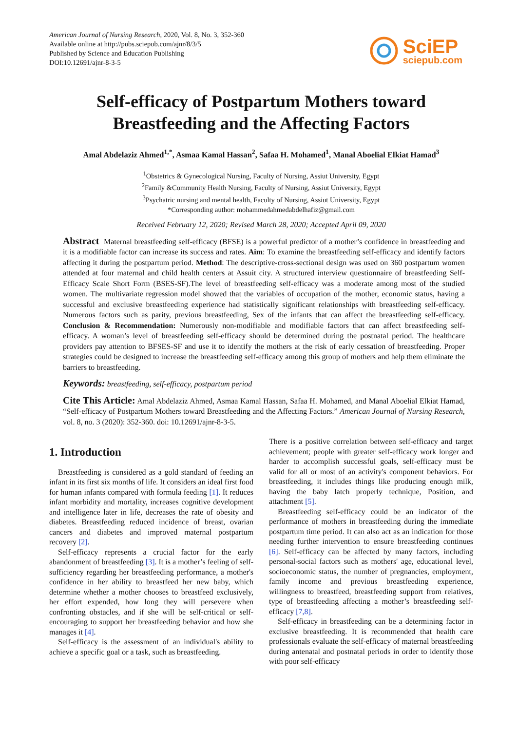American Journal of Nursing Research, 2020, Vol. 8, No. 3, 352-360
Available online at http://pubs.sciepub.com/ajnr/8/3/5
Published by Science and Education Publishing
DOI:10.12691/ajnr-8-3-5
SciEP
sciepub.com
Self-efficacy of Postpartum Mothers toward
Breastfeeding and the Affecting Factors
Amal Abdelaziz Ahmed<sup>1,*</sup>, Asmaa Kamal Hassan<sup>2</sup>, Safaa H. Mohamed<sup>1</sup>, Manal Aboelial Elkiat Hamad<sup>3</sup>
<sup>1</sup> Obstetrics & Gynecological Nursing, Faculty of Nursing, Assiut University, Egypt
<sup>2</sup> Family &Community Health Nursing, Faculty of Nursing, Assiut University, Egypt
<sup>3</sup> Psychatric nursing and mental health, Faculty of Nursing, Assiut University, Egypt
*Corresponding author: mohammedahmedabdelhafiz@gmail.com
Received February 12, 2020; Revised March 28, 2020; Accepted April 09, 2020
Abstract Maternal breastfeeding self-efficacy (BFSE) is a powerful predictor of a mother’s confidence in breastfeeding and it is a modifiable factor can increase its success and rates. Aim: To examine the breastfeeding self-efficacy and identify factors affecting it during the postpartum period. Method: The descriptive-cross-sectional design was used on 360 postpartum women attended at four maternal and child health centers at Assuit city. A structured interview questionnaire of breastfeeding Self-Efficacy Scale Short Form (BSES-SF).The level of breastfeeding self-efficacy was a moderate among most of the studied women. The multivariate regression model showed that the variables of occupation of the mother, economic status, having a successful and exclusive breastfeeding experience had statistically significant relationships with breastfeeding self-efficacy. Numerous factors such as parity, previous breastfeeding, Sex of the infants that can affect the breastfeeding self-efficacy. Conclusion & Recommendation: Numerously non-modifiable and modifiable factors that can affect breastfeeding self-efficacy. A woman’s level of breastfeeding self-efficacy should be determined during the postnatal period. The healthcare providers pay attention to BFSES-SF and use it to identify the mothers at the risk of early cessation of breastfeeding. Proper strategies could be designed to increase the breastfeeding self-efficacy among this group of mothers and help them eliminate the barriers to breastfeeding.
Keywords: breastfeeding, self-efficacy, postpartum period
Cite This Article: Amal Abdelaziz Ahmed, Asmaa Kamal Hassan, Safaa H. Mohamed, and Manal Aboelial Elkiat Hamad, “Self-efficacy of Postpartum Mothers toward Breastfeeding and the Affecting Factors.” American Journal of Nursing Research, vol. 8, no. 3 (2020): 352-360. doi: 10.12691/ajnr-8-3-5.
1. Introduction
Breastfeeding is considered as a gold standard of feeding an infant in its first six months of life. It considers an ideal first food for human infants compared with formula feeding [1]. It reduces infant morbidity and mortality, increases cognitive development and intelligence later in life, decreases the rate of obesity and diabetes. Breastfeeding reduced incidence of breast, ovarian cancers and diabetes and improved maternal postpartum recovery [2].
Self-efficacy represents a crucial factor for the early abandonment of breastfeeding [3]. It is a mother’s feeling of self-sufficiency regarding her breastfeeding performance, a mother's confidence in her ability to breastfeed her new baby, which determine whether a mother chooses to breastfeed exclusively, her effort expended, how long they will persevere when confronting obstacles, and if she will be self-critical or self-encouraging to support her breastfeeding behavior and how she manages it [4].
Self-efficacy is the assessment of an individual's ability to achieve a specific goal or a task, such as breastfeeding.
There is a positive correlation between self-efficacy and target achievement; people with greater self-efficacy work longer and harder to accomplish successful goals, self-efficacy must be valid for all or most of an activity's component behaviors. For breastfeeding, it includes things like producing enough milk, having the baby latch properly technique, Position, and attachment [5].
Breastfeeding self-efficacy could be an indicator of the performance of mothers in breastfeeding during the immediate postpartum time period. It can also act as an indication for those needing further intervention to ensure breastfeeding continues [6]. Self-efficacy can be affected by many factors, including personal-social factors such as mothers' age, educational level, socioeconomic status, the number of pregnancies, employment, family income and previous breastfeeding experience, willingness to breastfeed, breastfeeding support from relatives, type of breastfeeding affecting a mother’s breastfeeding self-efficacy [7,8].
Self-efficacy in breastfeeding can be a determining factor in exclusive breastfeeding. It is recommended that health care professionals evaluate the self-efficacy of maternal breastfeeding during antenatal and postnatal periods in order to identify those with poor self-efficacy